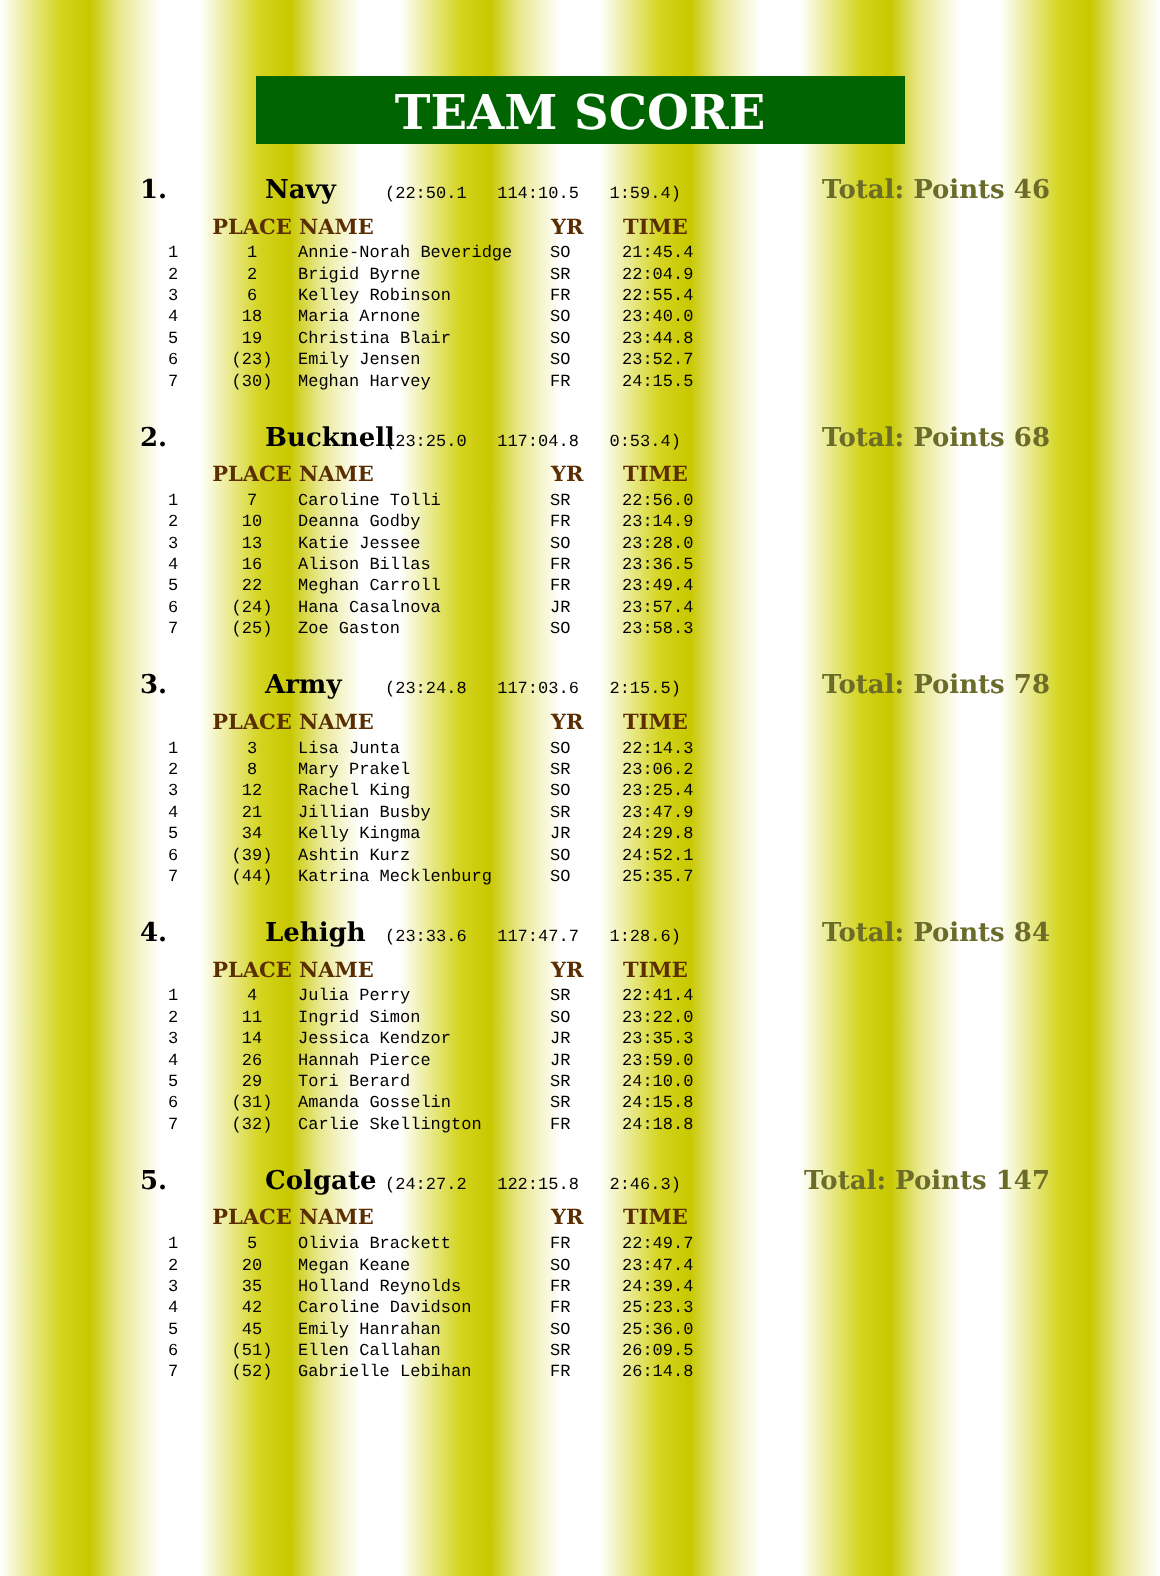TEAM SCORE
1. Navy (22:50.1 114:10.5 1:59.4) Total: Points 46
| | PLACE | NAME | YR | TIME |
| --- | --- | --- | --- | --- |
| 1 | 1 | Annie-Norah Beveridge | SO | 21:45.4 |
| 2 | 2 | Brigid Byrne | SR | 22:04.9 |
| 3 | 6 | Kelley Robinson | FR | 22:55.4 |
| 4 | 18 | Maria Arnone | SO | 23:40.0 |
| 5 | 19 | Christina Blair | SO | 23:44.8 |
| 6 | (23) | Emily Jensen | SO | 23:52.7 |
| 7 | (30) | Meghan Harvey | FR | 24:15.5 |
2. Bucknell (23:25.0 117:04.8 0:53.4) Total: Points 68
| | PLACE | NAME | YR | TIME |
| --- | --- | --- | --- | --- |
| 1 | 7 | Caroline Tolli | SR | 22:56.0 |
| 2 | 10 | Deanna Godby | FR | 23:14.9 |
| 3 | 13 | Katie Jessee | SO | 23:28.0 |
| 4 | 16 | Alison Billas | FR | 23:36.5 |
| 5 | 22 | Meghan Carroll | FR | 23:49.4 |
| 6 | (24) | Hana Casalnova | JR | 23:57.4 |
| 7 | (25) | Zoe Gaston | SO | 23:58.3 |
3. Army (23:24.8 117:03.6 2:15.5) Total: Points 78
| | PLACE | NAME | YR | TIME |
| --- | --- | --- | --- | --- |
| 1 | 3 | Lisa Junta | SO | 22:14.3 |
| 2 | 8 | Mary Prakel | SR | 23:06.2 |
| 3 | 12 | Rachel King | SO | 23:25.4 |
| 4 | 21 | Jillian Busby | SR | 23:47.9 |
| 5 | 34 | Kelly Kingma | JR | 24:29.8 |
| 6 | (39) | Ashtin Kurz | SO | 24:52.1 |
| 7 | (44) | Katrina Mecklenburg | SO | 25:35.7 |
4. Lehigh (23:33.6 117:47.7 1:28.6) Total: Points 84
| | PLACE | NAME | YR | TIME |
| --- | --- | --- | --- | --- |
| 1 | 4 | Julia Perry | SR | 22:41.4 |
| 2 | 11 | Ingrid Simon | SO | 23:22.0 |
| 3 | 14 | Jessica Kendzor | JR | 23:35.3 |
| 4 | 26 | Hannah Pierce | JR | 23:59.0 |
| 5 | 29 | Tori Berard | SR | 24:10.0 |
| 6 | (31) | Amanda Gosselin | SR | 24:15.8 |
| 7 | (32) | Carlie Skellington | FR | 24:18.8 |
5. Colgate (24:27.2 122:15.8 2:46.3) Total: Points 147
| | PLACE | NAME | YR | TIME |
| --- | --- | --- | --- | --- |
| 1 | 5 | Olivia Brackett | FR | 22:49.7 |
| 2 | 20 | Megan Keane | SO | 23:47.4 |
| 3 | 35 | Holland Reynolds | FR | 24:39.4 |
| 4 | 42 | Caroline Davidson | FR | 25:23.3 |
| 5 | 45 | Emily Hanrahan | SO | 25:36.0 |
| 6 | (51) | Ellen Callahan | SR | 26:09.5 |
| 7 | (52) | Gabrielle Lebihan | FR | 26:14.8 |